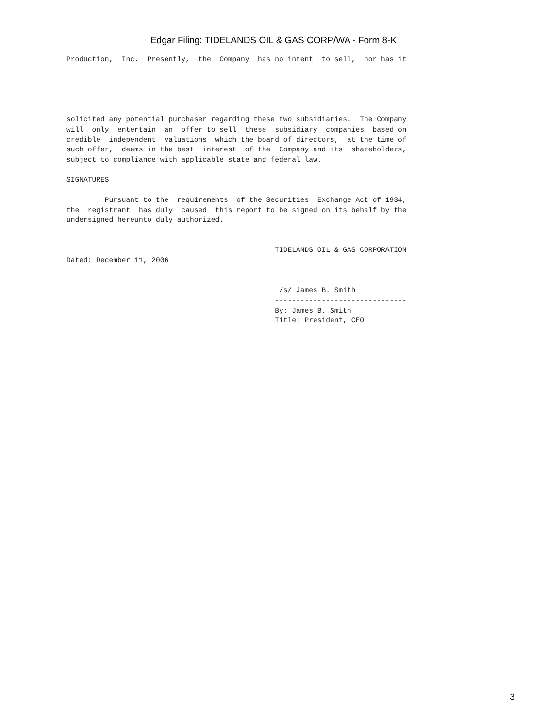Edgar Filing: TIDELANDS OIL & GAS CORP/WA - Form 8-K
Production,  Inc.  Presently,  the  Company  has no intent  to sell,  nor has it





solicited any potential purchaser regarding these two subsidiaries.  The Company
will  only  entertain  an  offer to sell  these  subsidiary  companies  based on
credible  independent  valuations  which the board of directors,  at the time of
such offer,  deems in the best  interest  of the  Company and its  shareholders,
subject to compliance with applicable state and federal law.

SIGNATURES

         Pursuant to the  requirements  of the Securities  Exchange Act of 1934,
the  registrant  has duly  caused  this report to be signed on its behalf by the
undersigned hereunto duly authorized.


                                                 TIDELANDS OIL & GAS CORPORATION
Dated: December 11, 2006


                                                  /s/ James B. Smith
                                                 -------------------------------
                                                 By: James B. Smith
                                                 Title: President, CEO
3